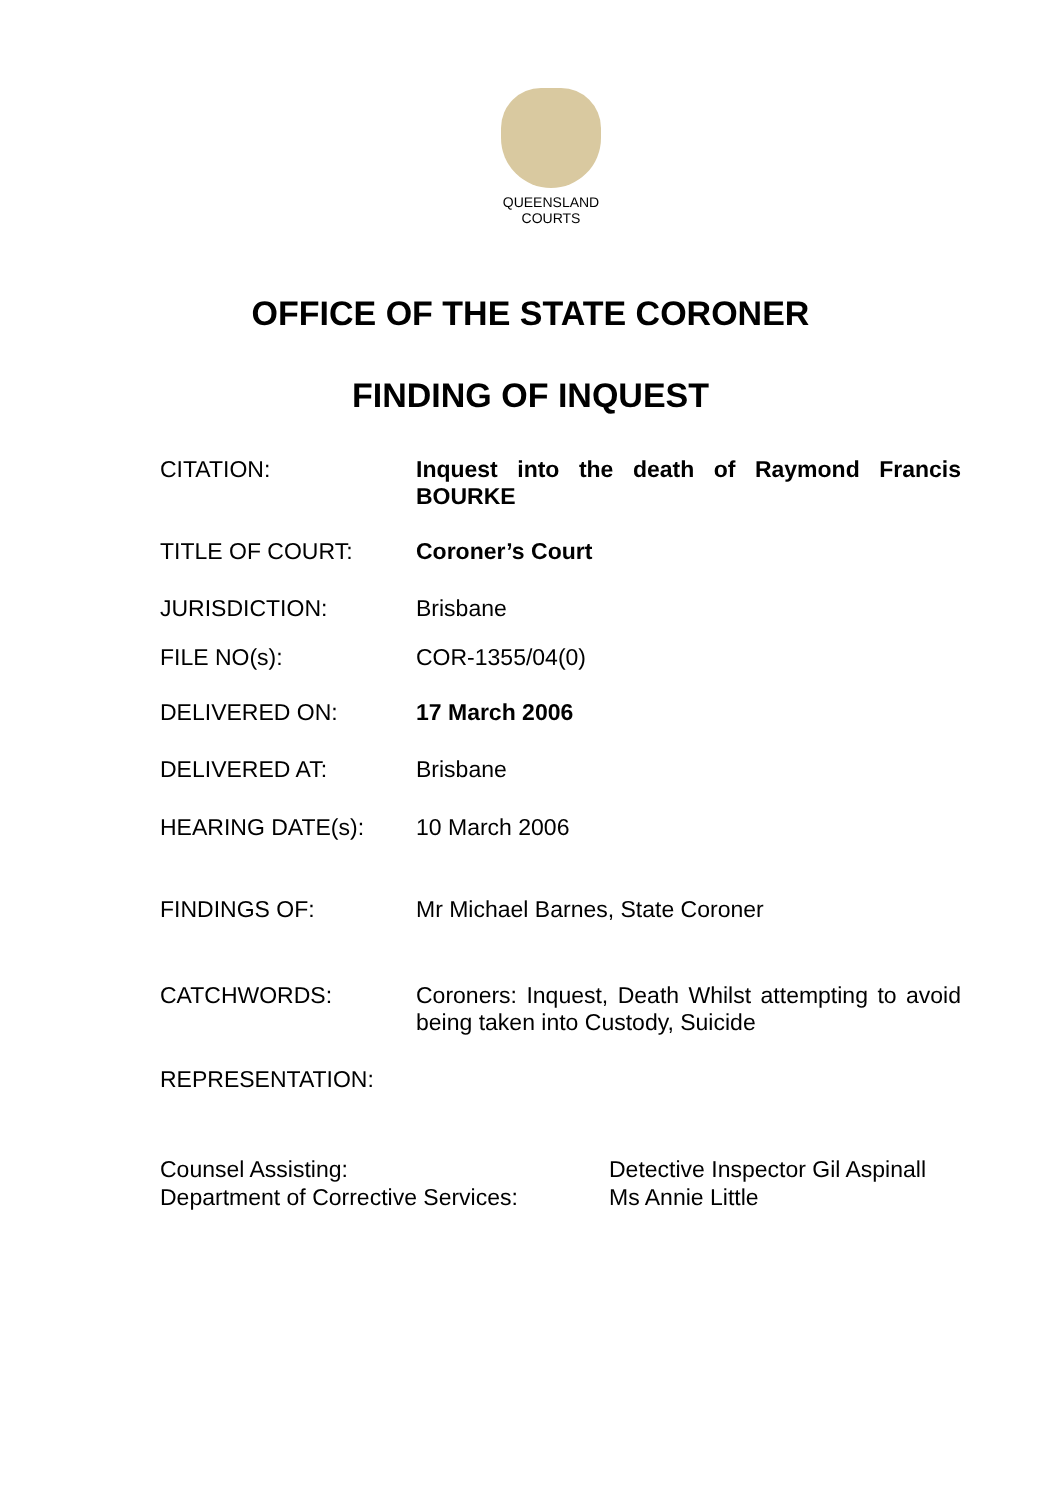QUEENSLAND
COURTS
OFFICE OF THE STATE CORONER
FINDING OF INQUEST
| CITATION: | Inquest into the death of Raymond Francis BOURKE |
| TITLE OF COURT: | Coroner’s Court |
| JURISDICTION: | Brisbane |
| FILE NO(s): | COR-1355/04(0) |
| DELIVERED ON: | 17 March 2006 |
| DELIVERED AT: | Brisbane |
| HEARING DATE(s): | 10 March 2006 |
| FINDINGS OF: | Mr Michael Barnes, State Coroner |
| CATCHWORDS: | Coroners: Inquest, Death Whilst attempting to avoid being taken into Custody, Suicide |
| REPRESENTATION: | |
Counsel Assisting: Detective Inspector Gil Aspinall
Department of Corrective Services: Ms Annie Little